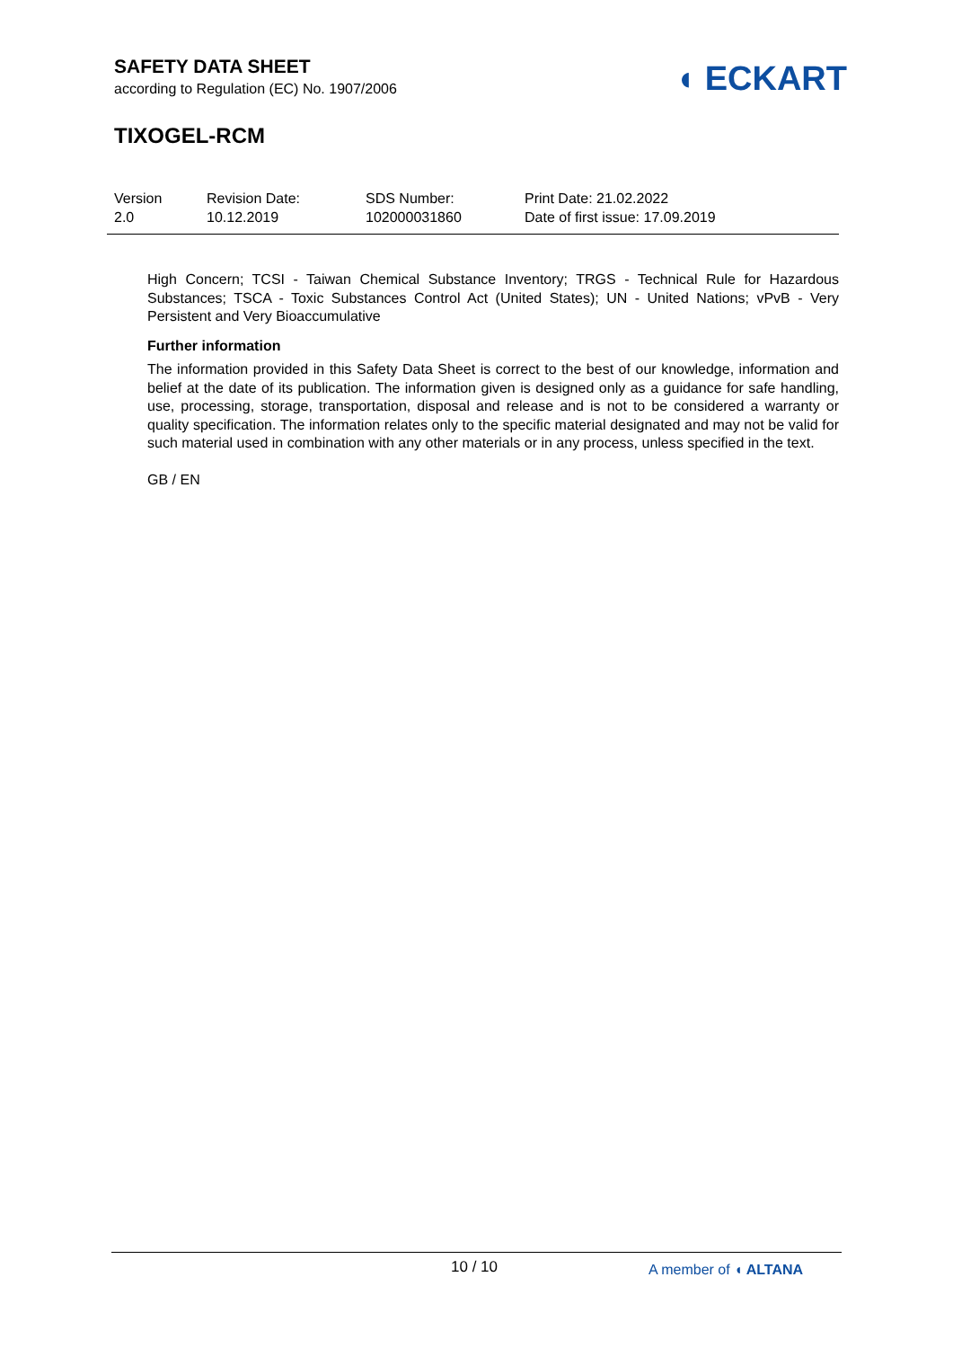SAFETY DATA SHEET
according to Regulation (EC) No. 1907/2006
◖ ECKART
TIXOGEL-RCM
Version
2.0
Revision Date:
10.12.2019
SDS Number:
102000031860
Print Date: 21.02.2022
Date of first issue: 17.09.2019
High Concern; TCSI - Taiwan Chemical Substance Inventory; TRGS - Technical Rule for Hazardous Substances; TSCA - Toxic Substances Control Act (United States); UN - United Nations; vPvB - Very Persistent and Very Bioaccumulative
Further information
The information provided in this Safety Data Sheet is correct to the best of our knowledge, information and belief at the date of its publication. The information given is designed only as a guidance for safe handling, use, processing, storage, transportation, disposal and release and is not to be considered a warranty or quality specification. The information relates only to the specific material designated and may not be valid for such material used in combination with any other materials or in any process, unless specified in the text.
GB / EN
10 / 10
A member of ◖ ALTANA